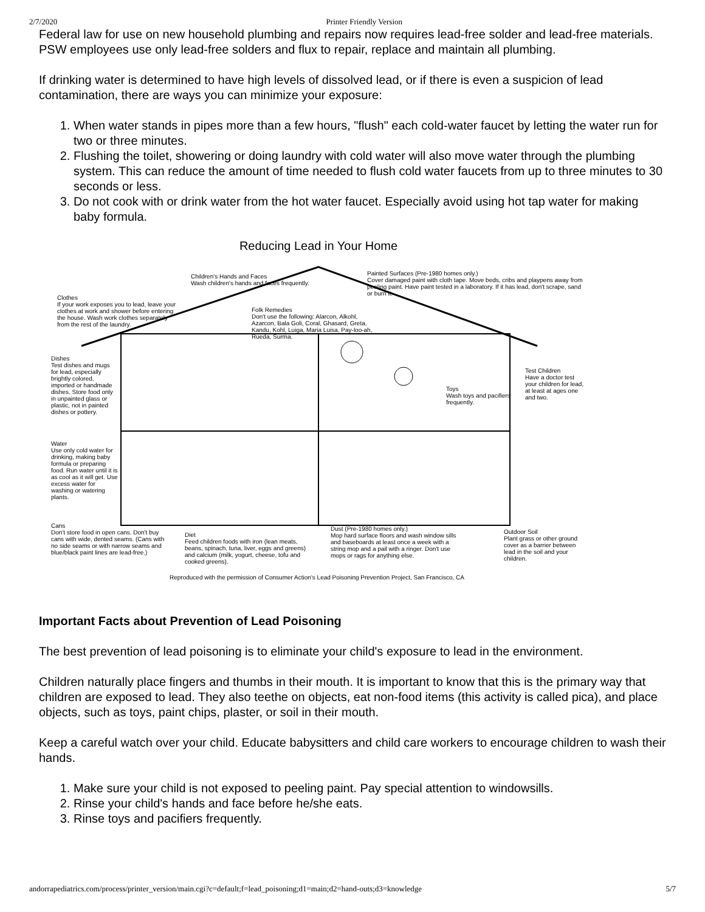2/7/2020 Printer Friendly Version
Federal law for use on new household plumbing and repairs now requires lead-free solder and lead-free materials. PSW employees use only lead-free solders and flux to repair, replace and maintain all plumbing.
If drinking water is determined to have high levels of dissolved lead, or if there is even a suspicion of lead contamination, there are ways you can minimize your exposure:
1. When water stands in pipes more than a few hours, "flush" each cold-water faucet by letting the water run for two or three minutes.
2. Flushing the toilet, showering or doing laundry with cold water will also move water through the plumbing system. This can reduce the amount of time needed to flush cold water faucets from up to three minutes to 30 seconds or less.
3. Do not cook with or drink water from the hot water faucet. Especially avoid using hot tap water for making baby formula.
Reducing Lead in Your Home
Children's Hands and Faces
Wash children's hands and faces frequently.
Painted Surfaces (Pre-1980 homes only.)
Cover damaged paint with cloth tape. Move beds, cribs and playpens away from peeling paint. Have paint tested in a laboratory. If it has lead, don't scrape, sand or burn it.
Clothes
If your work exposes you to lead, leave your clothes at work and shower before entering the house. Wash work clothes separately from the rest of the laundry.
Folk Remedies
Don't use the following: Alarcon, Alkohl, Azarcon, Bala Goli, Coral, Ghasard, Greta, Kandu, Kohl, Luiga, Maria Luisa, Pay-loo-ah, Rueda, Surma.
Dishes
Test dishes and mugs for lead, especially brightly colored, imported or handmade dishes. Store food only in unpainted glass or plastic, not in painted dishes or pottery.
Test Children
Have a doctor test your children for lead, at least at ages one and two.
Toys
Wash toys and pacifiers frequently.
Water
Use only cold water for drinking, making baby formula or preparing food. Run water until it is as cool as it will get. Use excess water for washing or watering plants.
Cans
Don't store food in open cans. Don't buy cans with wide, dented seams. (Cans with no side seams or with narrow seams and blue/black paint lines are lead-free.)
Diet
Feed children foods with iron (lean meats, beans, spinach, tuna, liver, eggs and greens) and calcium (milk, yogurt, cheese, tofu and cooked greens).
Dust (Pre-1980 homes only.)
Mop hard surface floors and wash window sills and baseboards at least once a week with a string mop and a pail with a ringer. Don't use mops or rags for anything else.
Outdoor Soil
Plant grass or other ground cover as a barrier between lead in the soil and your children.
Reproduced with the permission of Consumer Action's Lead Poisoning Prevention Project, San Francisco, CA
Important Facts about Prevention of Lead Poisoning
The best prevention of lead poisoning is to eliminate your child's exposure to lead in the environment.
Children naturally place fingers and thumbs in their mouth. It is important to know that this is the primary way that children are exposed to lead. They also teethe on objects, eat non-food items (this activity is called pica), and place objects, such as toys, paint chips, plaster, or soil in their mouth.
Keep a careful watch over your child. Educate babysitters and child care workers to encourage children to wash their hands.
1. Make sure your child is not exposed to peeling paint. Pay special attention to windowsills.
2. Rinse your child's hands and face before he/she eats.
3. Rinse toys and pacifiers frequently.
andorrapediatrics.com/process/printer_version/main.cgi?c=default;f=lead_poisoning;d1=main;d2=hand-outs;d3=knowledge 5/7